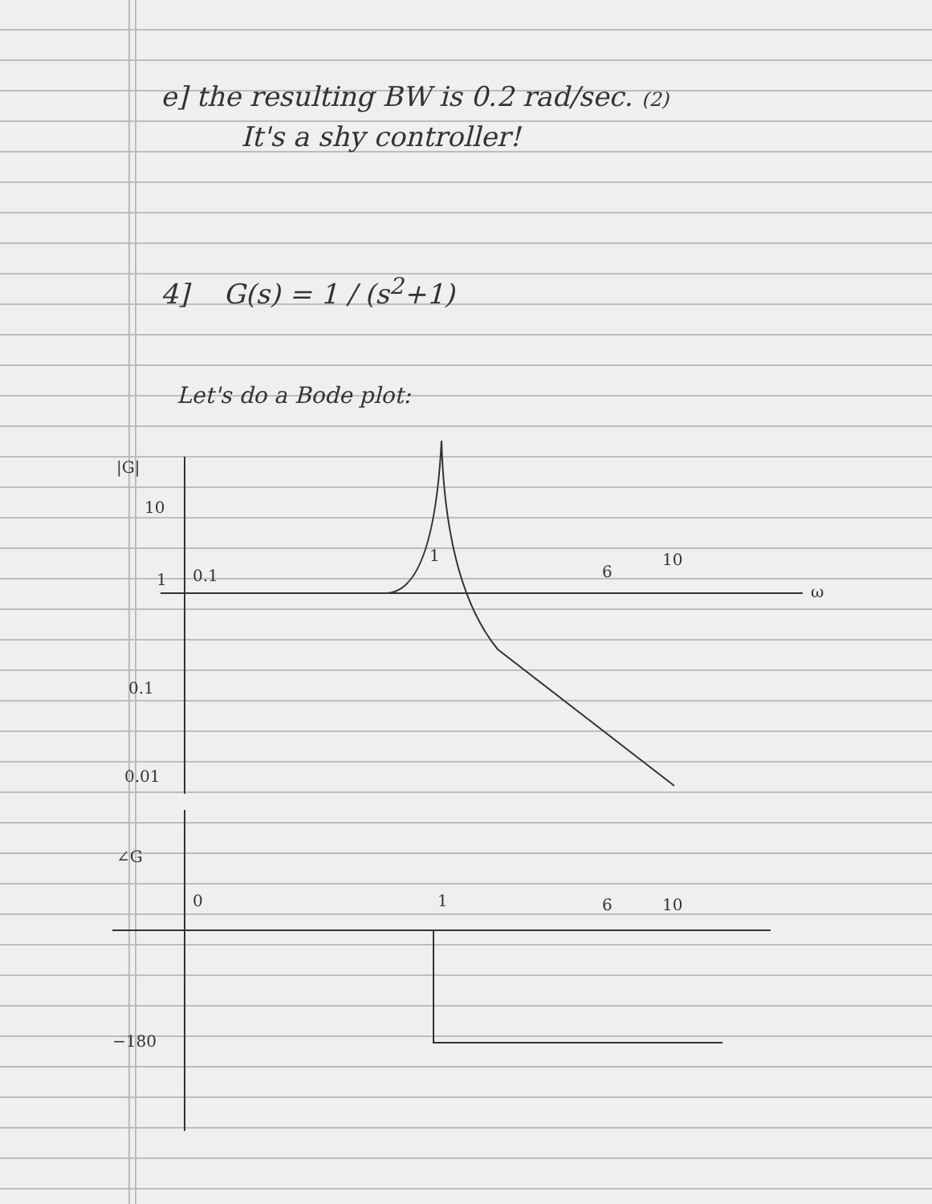e] the resulting BW is 0.2 rad/sec. (2)
It's a shy controller!
4] G(s) = 1 / (s<sup>2</sup>+1)
Let's do a Bode plot:
|G|
10
1
0.1
1
6
10
ω
0.1
0.01
∠G
0
1
6
10
−180